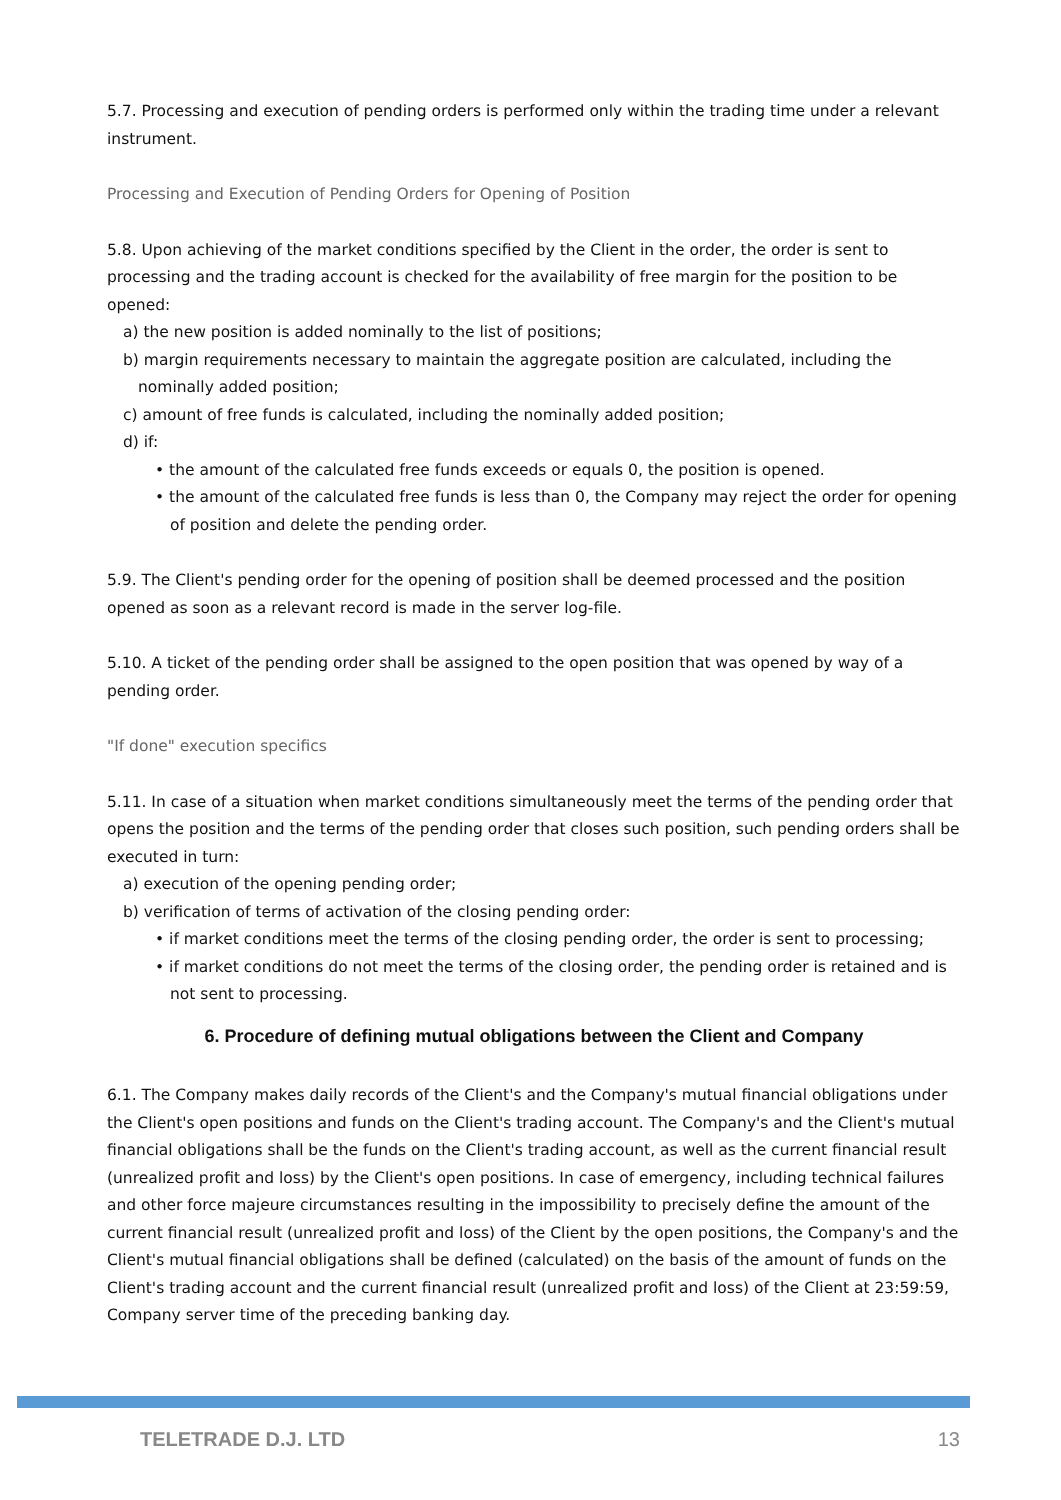5.7. Processing and execution of pending orders is performed only within the trading time under a relevant instrument.
Processing and Execution of Pending Orders for Opening of Position
5.8. Upon achieving of the market conditions specified by the Client in the order, the order is sent to processing and the trading account is checked for the availability of free margin for the position to be opened:
a) the new position is added nominally to the list of positions;
b) margin requirements necessary to maintain the aggregate position are calculated, including the
nominally added position;
c) amount of free funds is calculated, including the nominally added position;
d) if:
• the amount of the calculated free funds exceeds or equals 0, the position is opened.
• the amount of the calculated free funds is less than 0, the Company may reject the order for opening of position and delete the pending order.
5.9. The Client's pending order for the opening of position shall be deemed processed and the position opened as soon as a relevant record is made in the server log-file.
5.10. A ticket of the pending order shall be assigned to the open position that was opened by way of a pending order.
"If done" execution specifics
5.11. In case of a situation when market conditions simultaneously meet the terms of the pending order that opens the position and the terms of the pending order that closes such position, such pending orders shall be executed in turn:
a) execution of the opening pending order;
b) verification of terms of activation of the closing pending order:
• if market conditions meet the terms of the closing pending order, the order is sent to processing;
• if market conditions do not meet the terms of the closing order, the pending order is retained and is not sent to processing.
6. Procedure of defining mutual obligations between the Client and Company
6.1. The Company makes daily records of the Client's and the Company's mutual financial obligations under the Client's open positions and funds on the Client's trading account. The Company's and the Client's mutual financial obligations shall be the funds on the Client's trading account, as well as the current financial result (unrealized profit and loss) by the Client's open positions. In case of emergency, including technical failures and other force majeure circumstances resulting in the impossibility to precisely define the amount of the current financial result (unrealized profit and loss) of the Client by the open positions, the Company's and the Client's mutual financial obligations shall be defined (calculated) on the basis of the amount of funds on the Client's trading account and the current financial result (unrealized profit and loss) of the Client at 23:59:59, Company server time of the preceding banking day.
TELETRADE D.J. LTD 13